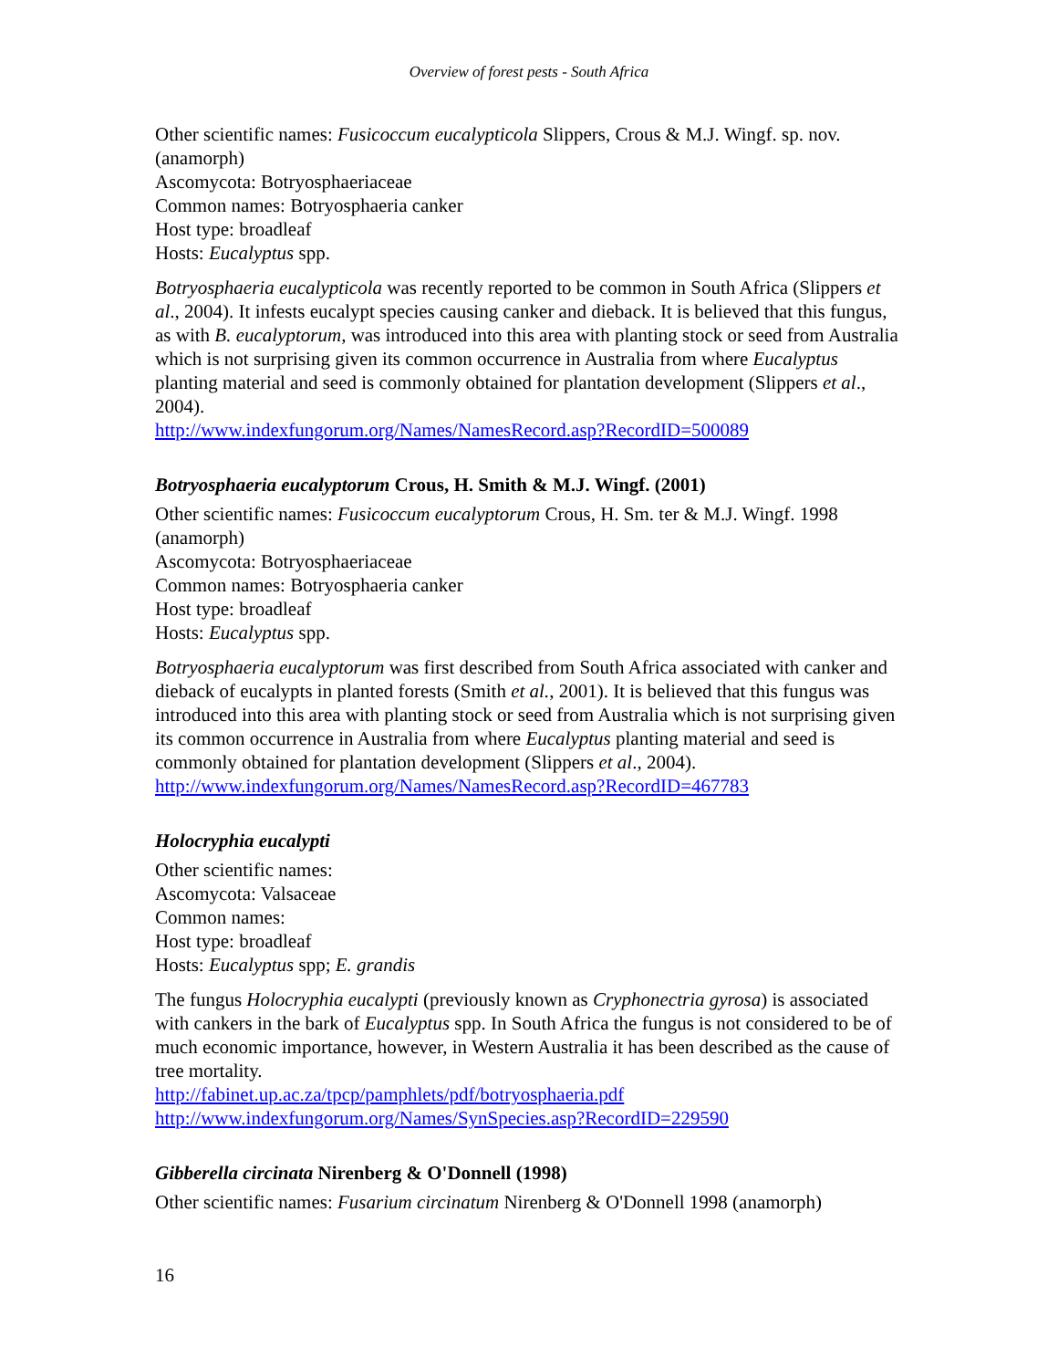Overview of forest pests - South Africa
Other scientific names: Fusicoccum eucalypticola Slippers, Crous & M.J. Wingf. sp. nov. (anamorph)
Ascomycota: Botryosphaeriaceae
Common names: Botryosphaeria canker
Host type: broadleaf
Hosts: Eucalyptus spp.
Botryosphaeria eucalypticola was recently reported to be common in South Africa (Slippers et al., 2004). It infests eucalypt species causing canker and dieback. It is believed that this fungus, as with B. eucalyptorum, was introduced into this area with planting stock or seed from Australia which is not surprising given its common occurrence in Australia from where Eucalyptus planting material and seed is commonly obtained for plantation development (Slippers et al., 2004).
http://www.indexfungorum.org/Names/NamesRecord.asp?RecordID=500089
Botryosphaeria eucalyptorum Crous, H. Smith & M.J. Wingf. (2001)
Other scientific names: Fusicoccum eucalyptorum Crous, H. Sm. ter & M.J. Wingf. 1998 (anamorph)
Ascomycota: Botryosphaeriaceae
Common names: Botryosphaeria canker
Host type: broadleaf
Hosts: Eucalyptus spp.
Botryosphaeria eucalyptorum was first described from South Africa associated with canker and dieback of eucalypts in planted forests (Smith et al., 2001). It is believed that this fungus was introduced into this area with planting stock or seed from Australia which is not surprising given its common occurrence in Australia from where Eucalyptus planting material and seed is commonly obtained for plantation development (Slippers et al., 2004).
http://www.indexfungorum.org/Names/NamesRecord.asp?RecordID=467783
Holocryphia eucalypti
Other scientific names:
Ascomycota: Valsaceae
Common names:
Host type: broadleaf
Hosts: Eucalyptus spp; E. grandis
The fungus Holocryphia eucalypti (previously known as Cryphonectria gyrosa) is associated with cankers in the bark of Eucalyptus spp. In South Africa the fungus is not considered to be of much economic importance, however, in Western Australia it has been described as the cause of tree mortality.
http://fabinet.up.ac.za/tpcp/pamphlets/pdf/botryosphaeria.pdf
http://www.indexfungorum.org/Names/SynSpecies.asp?RecordID=229590
Gibberella circinata Nirenberg & O'Donnell (1998)
Other scientific names: Fusarium circinatum Nirenberg & O'Donnell 1998 (anamorph)
16